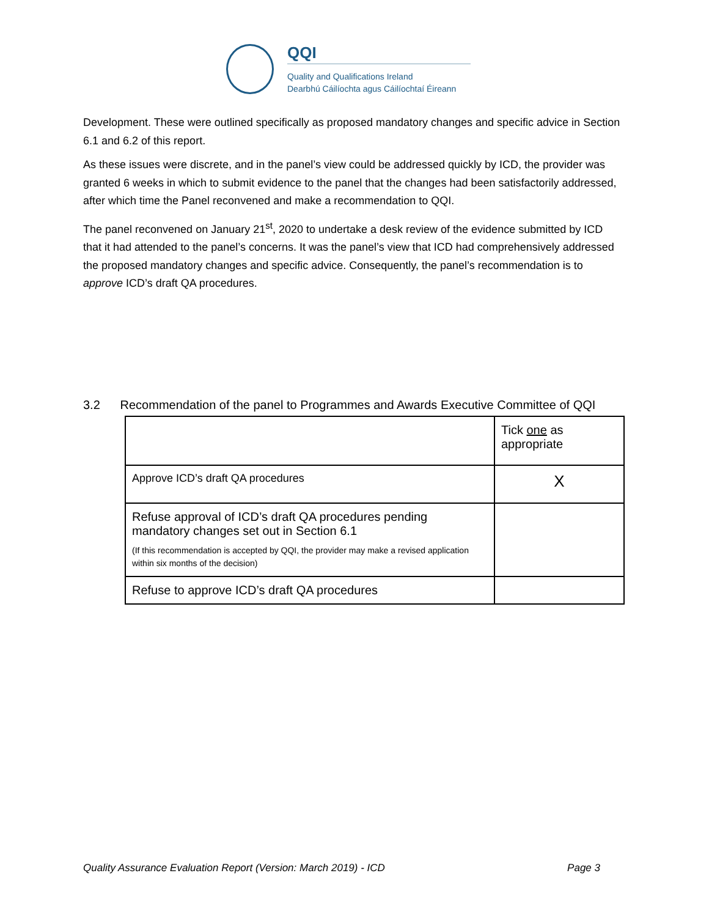QQI
Quality and Qualifications Ireland
Dearbhú Cáilíochta agus Cáilíochtaí Éireann
Development. These were outlined specifically as proposed mandatory changes and specific advice in Section 6.1 and 6.2 of this report.
As these issues were discrete, and in the panel’s view could be addressed quickly by ICD, the provider was granted 6 weeks in which to submit evidence to the panel that the changes had been satisfactorily addressed, after which time the Panel reconvened and make a recommendation to QQI.
The panel reconvened on January 21<sup>st</sup>, 2020 to undertake a desk review of the evidence submitted by ICD that it had attended to the panel’s concerns. It was the panel’s view that ICD had comprehensively addressed the proposed mandatory changes and specific advice. Consequently, the panel’s recommendation is to approve ICD’s draft QA procedures.
3.2 Recommendation of the panel to Programmes and Awards Executive Committee of QQI
| | Tick one as appropriate |
| --- | --- |
| Approve ICD’s draft QA procedures | X |
| Refuse approval of ICD’s draft QA procedures pending mandatory changes set out in Section 6.1 (If this recommendation is accepted by QQI, the provider may make a revised application within six months of the decision) | |
| Refuse to approve ICD’s draft QA procedures | |
Quality Assurance Evaluation Report (Version: March 2019) - ICD Page 3